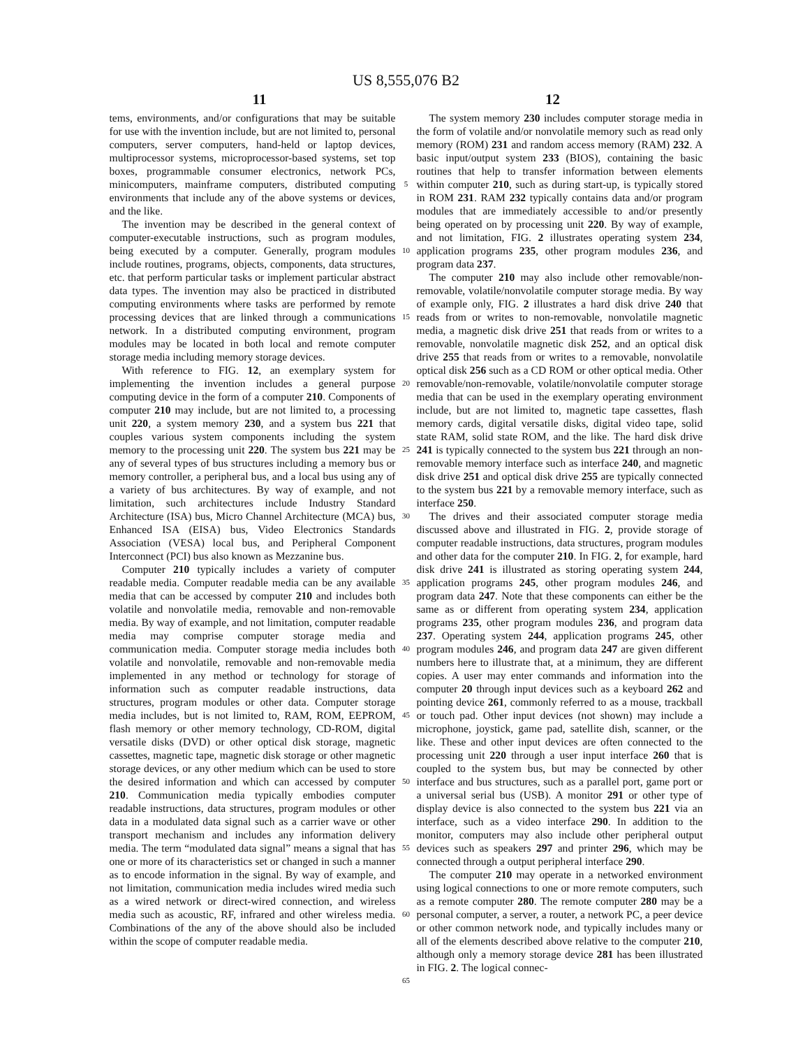US 8,555,076 B2
11 12
tems, environments, and/or configurations that may be suitable for use with the invention include, but are not limited to, personal computers, server computers, hand-held or laptop devices, multiprocessor systems, microprocessor-based systems, set top boxes, programmable consumer electronics, network PCs, minicomputers, mainframe computers, distributed computing environments that include any of the above systems or devices, and the like.
The invention may be described in the general context of computer-executable instructions, such as program modules, being executed by a computer. Generally, program modules include routines, programs, objects, components, data structures, etc. that perform particular tasks or implement particular abstract data types. The invention may also be practiced in distributed computing environments where tasks are performed by remote processing devices that are linked through a communications network. In a distributed computing environment, program modules may be located in both local and remote computer storage media including memory storage devices.
With reference to FIG. 12, an exemplary system for implementing the invention includes a general purpose computing device in the form of a computer 210. Components of computer 210 may include, but are not limited to, a processing unit 220, a system memory 230, and a system bus 221 that couples various system components including the system memory to the processing unit 220. The system bus 221 may be any of several types of bus structures including a memory bus or memory controller, a peripheral bus, and a local bus using any of a variety of bus architectures. By way of example, and not limitation, such architectures include Industry Standard Architecture (ISA) bus, Micro Channel Architecture (MCA) bus, Enhanced ISA (EISA) bus, Video Electronics Standards Association (VESA) local bus, and Peripheral Component Interconnect (PCI) bus also known as Mezzanine bus.
Computer 210 typically includes a variety of computer readable media. Computer readable media can be any available media that can be accessed by computer 210 and includes both volatile and nonvolatile media, removable and non-removable media. By way of example, and not limitation, computer readable media may comprise computer storage media and communication media. Computer storage media includes both volatile and nonvolatile, removable and non-removable media implemented in any method or technology for storage of information such as computer readable instructions, data structures, program modules or other data. Computer storage media includes, but is not limited to, RAM, ROM, EEPROM, flash memory or other memory technology, CD-ROM, digital versatile disks (DVD) or other optical disk storage, magnetic cassettes, magnetic tape, magnetic disk storage or other magnetic storage devices, or any other medium which can be used to store the desired information and which can accessed by computer 210. Communication media typically embodies computer readable instructions, data structures, program modules or other data in a modulated data signal such as a carrier wave or other transport mechanism and includes any information delivery media. The term “modulated data signal” means a signal that has one or more of its characteristics set or changed in such a manner as to encode information in the signal. By way of example, and not limitation, communication media includes wired media such as a wired network or direct-wired connection, and wireless media such as acoustic, RF, infrared and other wireless media. Combinations of the any of the above should also be included within the scope of computer readable media.
5
10
15
20
25
30
35
40
45
50
55
60
65
The system memory 230 includes computer storage media in the form of volatile and/or nonvolatile memory such as read only memory (ROM) 231 and random access memory (RAM) 232. A basic input/output system 233 (BIOS), containing the basic routines that help to transfer information between elements within computer 210, such as during start-up, is typically stored in ROM 231. RAM 232 typically contains data and/or program modules that are immediately accessible to and/or presently being operated on by processing unit 220. By way of example, and not limitation, FIG. 2 illustrates operating system 234, application programs 235, other program modules 236, and program data 237.
The computer 210 may also include other removable/non-removable, volatile/nonvolatile computer storage media. By way of example only, FIG. 2 illustrates a hard disk drive 240 that reads from or writes to non-removable, nonvolatile magnetic media, a magnetic disk drive 251 that reads from or writes to a removable, nonvolatile magnetic disk 252, and an optical disk drive 255 that reads from or writes to a removable, nonvolatile optical disk 256 such as a CD ROM or other optical media. Other removable/non-removable, volatile/nonvolatile computer storage media that can be used in the exemplary operating environment include, but are not limited to, magnetic tape cassettes, flash memory cards, digital versatile disks, digital video tape, solid state RAM, solid state ROM, and the like. The hard disk drive 241 is typically connected to the system bus 221 through an non-removable memory interface such as interface 240, and magnetic disk drive 251 and optical disk drive 255 are typically connected to the system bus 221 by a removable memory interface, such as interface 250.
The drives and their associated computer storage media discussed above and illustrated in FIG. 2, provide storage of computer readable instructions, data structures, program modules and other data for the computer 210. In FIG. 2, for example, hard disk drive 241 is illustrated as storing operating system 244, application programs 245, other program modules 246, and program data 247. Note that these components can either be the same as or different from operating system 234, application programs 235, other program modules 236, and program data 237. Operating system 244, application programs 245, other program modules 246, and program data 247 are given different numbers here to illustrate that, at a minimum, they are different copies. A user may enter commands and information into the computer 20 through input devices such as a keyboard 262 and pointing device 261, commonly referred to as a mouse, trackball or touch pad. Other input devices (not shown) may include a microphone, joystick, game pad, satellite dish, scanner, or the like. These and other input devices are often connected to the processing unit 220 through a user input interface 260 that is coupled to the system bus, but may be connected by other interface and bus structures, such as a parallel port, game port or a universal serial bus (USB). A monitor 291 or other type of display device is also connected to the system bus 221 via an interface, such as a video interface 290. In addition to the monitor, computers may also include other peripheral output devices such as speakers 297 and printer 296, which may be connected through a output peripheral interface 290.
The computer 210 may operate in a networked environment using logical connections to one or more remote computers, such as a remote computer 280. The remote computer 280 may be a personal computer, a server, a router, a network PC, a peer device or other common network node, and typically includes many or all of the elements described above relative to the computer 210, although only a memory storage device 281 has been illustrated in FIG. 2. The logical connec-